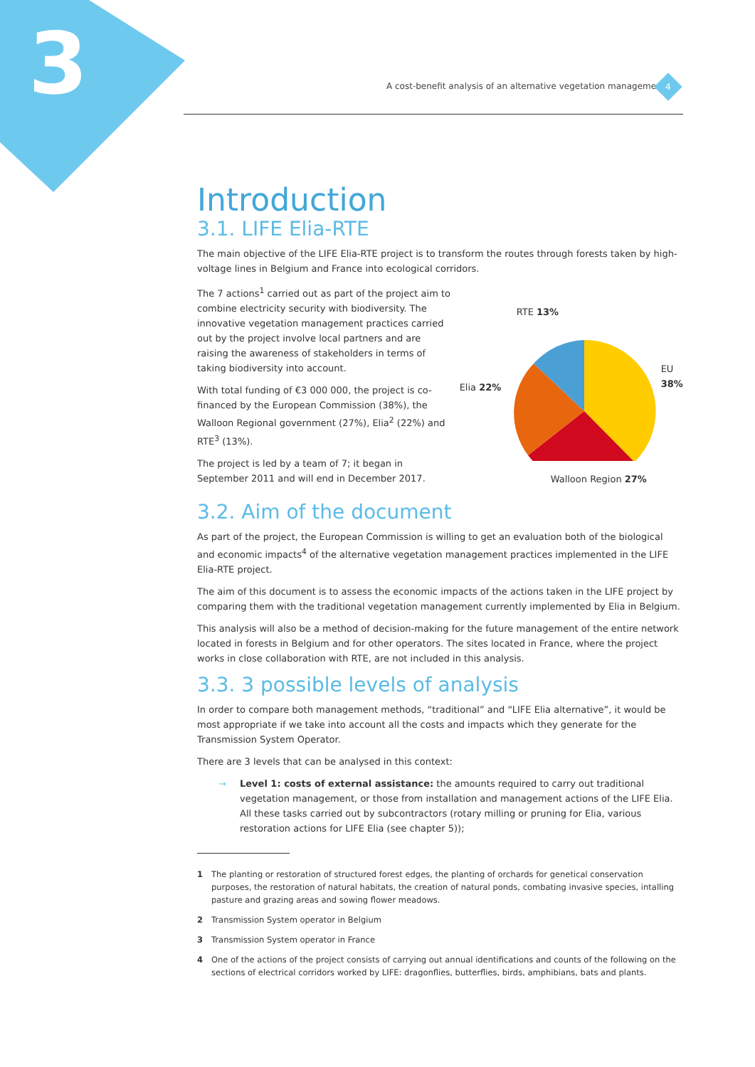3
A cost-benefit analysis of an alternative vegetation management
4
Introduction
3.1. LIFE Elia-RTE
The main objective of the LIFE Elia-RTE project is to transform the routes through forests taken by high-voltage lines in Belgium and France into ecological corridors.
The 7 actions<sup>1</sup> carried out as part of the project aim to combine electricity security with biodiversity. The innovative vegetation management practices carried out by the project involve local partners and are raising the awareness of stakeholders in terms of taking biodiversity into account.
With total funding of €3 000 000, the project is co-financed by the European Commission (38%), the Walloon Regional government (27%), Elia<sup>2</sup> (22%) and RTE<sup>3</sup> (13%).
The project is led by a team of 7; it began in September 2011 and will end in December 2017.
RTE 13%
EU 38%
Elia 22%
Walloon Region 27%
3.2. Aim of the document
As part of the project, the European Commission is willing to get an evaluation both of the biological and economic impacts<sup>4</sup> of the alternative vegetation management practices implemented in the LIFE Elia-RTE project.
The aim of this document is to assess the economic impacts of the actions taken in the LIFE project by comparing them with the traditional vegetation management currently implemented by Elia in Belgium.
This analysis will also be a method of decision-making for the future management of the entire network located in forests in Belgium and for other operators. The sites located in France, where the project works in close collaboration with RTE, are not included in this analysis.
3.3. 3 possible levels of analysis
In order to compare both management methods, “traditional” and “LIFE Elia alternative”, it would be most appropriate if we take into account all the costs and impacts which they generate for the Transmission System Operator.
There are 3 levels that can be analysed in this context:
→ Level 1: costs of external assistance: the amounts required to carry out traditional vegetation management, or those from installation and management actions of the LIFE Elia. All these tasks carried out by subcontractors (rotary milling or pruning for Elia, various restoration actions for LIFE Elia (see chapter 5));
1 The planting or restoration of structured forest edges, the planting of orchards for genetical conservation purposes, the restoration of natural habitats, the creation of natural ponds, combating invasive species, intalling pasture and grazing areas and sowing flower meadows.
2 Transmission System operator in Belgium
3 Transmission System operator in France
4 One of the actions of the project consists of carrying out annual identifications and counts of the following on the sections of electrical corridors worked by LIFE: dragonflies, butterflies, birds, amphibians, bats and plants.